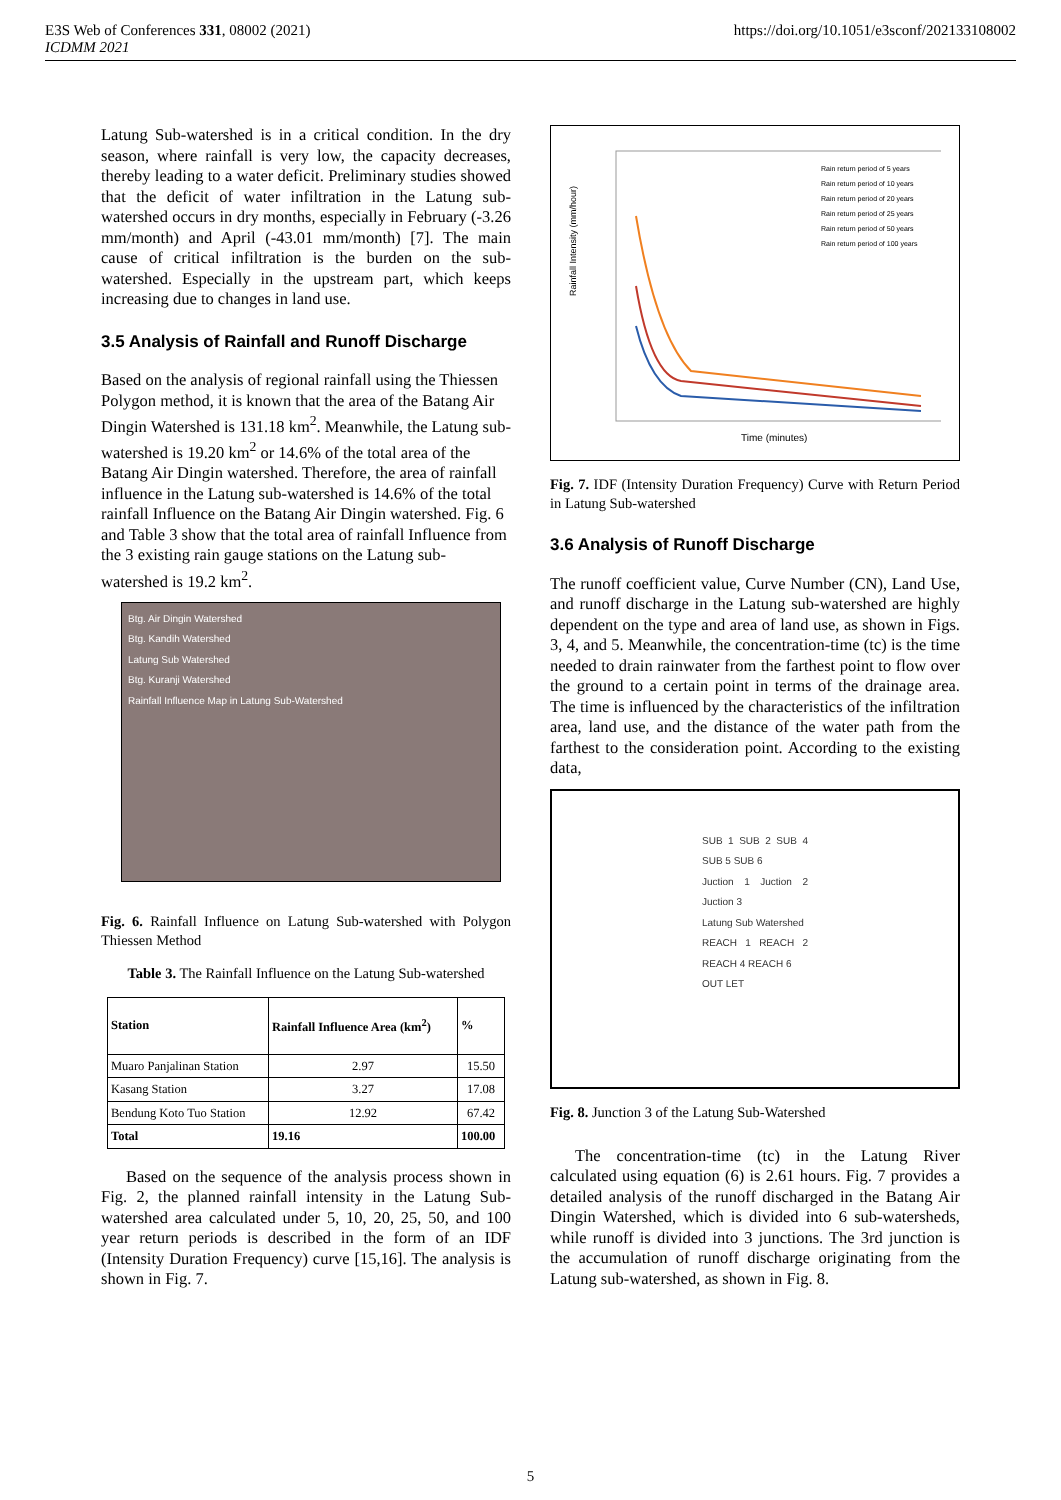E3S Web of Conferences 331, 08002 (2021)
ICDMM 2021
https://doi.org/10.1051/e3sconf/202133108002
Latung Sub-watershed is in a critical condition. In the dry season, where rainfall is very low, the capacity decreases, thereby leading to a water deficit. Preliminary studies showed that the deficit of water infiltration in the Latung sub-watershed occurs in dry months, especially in February (-3.26 mm/month) and April (-43.01 mm/month) [7]. The main cause of critical infiltration is the burden on the sub-watershed. Especially in the upstream part, which keeps increasing due to changes in land use.
3.5 Analysis of Rainfall and Runoff Discharge
Based on the analysis of regional rainfall using the Thiessen Polygon method, it is known that the area of the Batang Air Dingin Watershed is 131.18 km<sup>2</sup>. Meanwhile, the Latung sub-watershed is 19.20 km<sup>2</sup> or 14.6% of the total area of the Batang Air Dingin watershed. Therefore, the area of rainfall influence in the Latung sub-watershed is 14.6% of the total rainfall Influence on the Batang Air Dingin watershed. Fig. 6 and Table 3 show that the total area of rainfall Influence from the 3 existing rain gauge stations on the Latung sub-watershed is 19.2 km<sup>2</sup>.
Btg. Air Dingin Watershed
Btg. Kandih Watershed
Latung Sub Watershed
Btg. Kuranji Watershed
Rainfall Influence Map in Latung Sub-Watershed
Fig. 6. Rainfall Influence on Latung Sub-watershed with Polygon Thiessen Method
Table 3. The Rainfall Influence on the Latung Sub-watershed
| Station | Rainfall Influence Area (km<sup>2</sup>) | % |
| --- | --- | --- |
| Muaro Panjalinan Station | 2.97 | 15.50 |
| Kasang Station | 3.27 | 17.08 |
| Bendung Koto Tuo Station | 12.92 | 67.42 |
| Total | 19.16 | 100.00 |
Based on the sequence of the analysis process shown in Fig. 2, the planned rainfall intensity in the Latung Sub-watershed area calculated under 5, 10, 20, 25, 50, and 100 year return periods is described in the form of an IDF (Intensity Duration Frequency) curve [15,16]. The analysis is shown in Fig. 7.
Rainfall Intensity (mm/hour)
Time (minutes)
Rain return period of 5 years
Rain return period of 10 years
Rain return period of 20 years
Rain return period of 25 years
Rain return period of 50 years
Rain return period of 100 years
Fig. 7. IDF (Intensity Duration Frequency) Curve with Return Period in Latung Sub-watershed
3.6 Analysis of Runoff Discharge
The runoff coefficient value, Curve Number (CN), Land Use, and runoff discharge in the Latung sub-watershed are highly dependent on the type and area of land use, as shown in Figs. 3, 4, and 5. Meanwhile, the concentration-time (tc) is the time needed to drain rainwater from the farthest point to flow over the ground to a certain point in terms of the drainage area. The time is influenced by the characteristics of the infiltration area, land use, and the distance of the water path from the farthest to the consideration point. According to the existing data,
SUB 1 SUB 2 SUB 4 SUB 5 SUB 6
Juction 1 Juction 2 Juction 3
Latung Sub Watershed
REACH 1 REACH 2 REACH 4 REACH 6
OUT LET
Fig. 8. Junction 3 of the Latung Sub-Watershed
The concentration-time (tc) in the Latung River calculated using equation (6) is 2.61 hours. Fig. 7 provides a detailed analysis of the runoff discharged in the Batang Air Dingin Watershed, which is divided into 6 sub-watersheds, while runoff is divided into 3 junctions. The 3rd junction is the accumulation of runoff discharge originating from the Latung sub-watershed, as shown in Fig. 8.
5